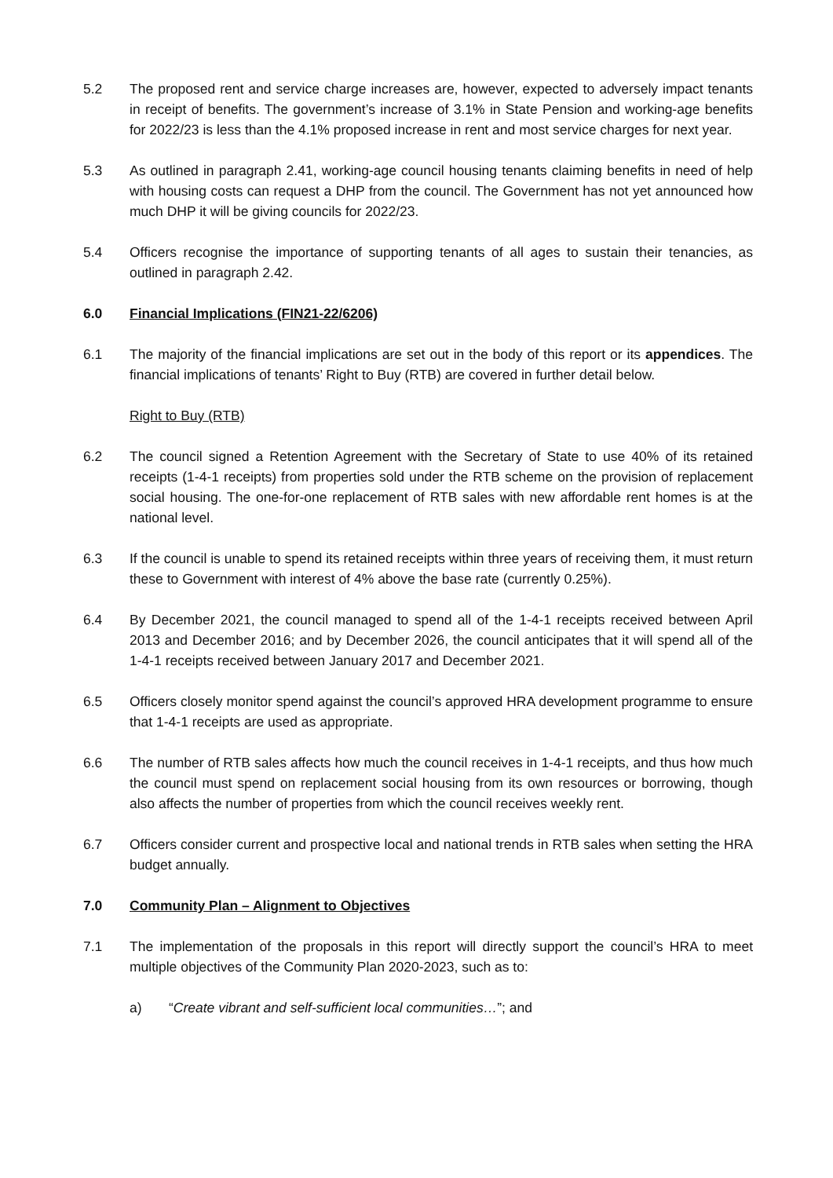5.2 The proposed rent and service charge increases are, however, expected to adversely impact tenants in receipt of benefits. The government’s increase of 3.1% in State Pension and working-age benefits for 2022/23 is less than the 4.1% proposed increase in rent and most service charges for next year.
5.3 As outlined in paragraph 2.41, working-age council housing tenants claiming benefits in need of help with housing costs can request a DHP from the council. The Government has not yet announced how much DHP it will be giving councils for 2022/23.
5.4 Officers recognise the importance of supporting tenants of all ages to sustain their tenancies, as outlined in paragraph 2.42.
6.0 Financial Implications (FIN21-22/6206)
6.1 The majority of the financial implications are set out in the body of this report or its appendices. The financial implications of tenants’ Right to Buy (RTB) are covered in further detail below.
Right to Buy (RTB)
6.2 The council signed a Retention Agreement with the Secretary of State to use 40% of its retained receipts (1-4-1 receipts) from properties sold under the RTB scheme on the provision of replacement social housing. The one-for-one replacement of RTB sales with new affordable rent homes is at the national level.
6.3 If the council is unable to spend its retained receipts within three years of receiving them, it must return these to Government with interest of 4% above the base rate (currently 0.25%).
6.4 By December 2021, the council managed to spend all of the 1-4-1 receipts received between April 2013 and December 2016; and by December 2026, the council anticipates that it will spend all of the 1-4-1 receipts received between January 2017 and December 2021.
6.5 Officers closely monitor spend against the council’s approved HRA development programme to ensure that 1-4-1 receipts are used as appropriate.
6.6 The number of RTB sales affects how much the council receives in 1-4-1 receipts, and thus how much the council must spend on replacement social housing from its own resources or borrowing, though also affects the number of properties from which the council receives weekly rent.
6.7 Officers consider current and prospective local and national trends in RTB sales when setting the HRA budget annually.
7.0 Community Plan – Alignment to Objectives
7.1 The implementation of the proposals in this report will directly support the council’s HRA to meet multiple objectives of the Community Plan 2020-2023, such as to:
a) “Create vibrant and self-sufficient local communities…”; and